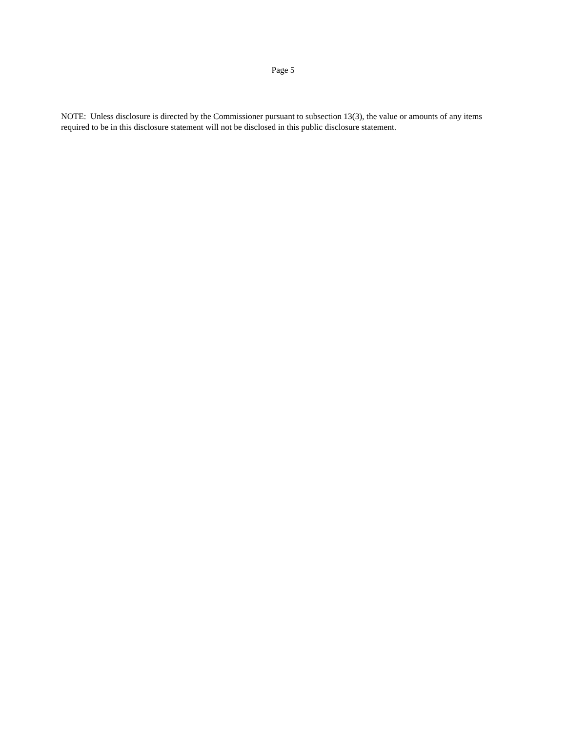Page 5
NOTE: Unless disclosure is directed by the Commissioner pursuant to subsection 13(3), the value or amounts of any items required to be in this disclosure statement will not be disclosed in this public disclosure statement.